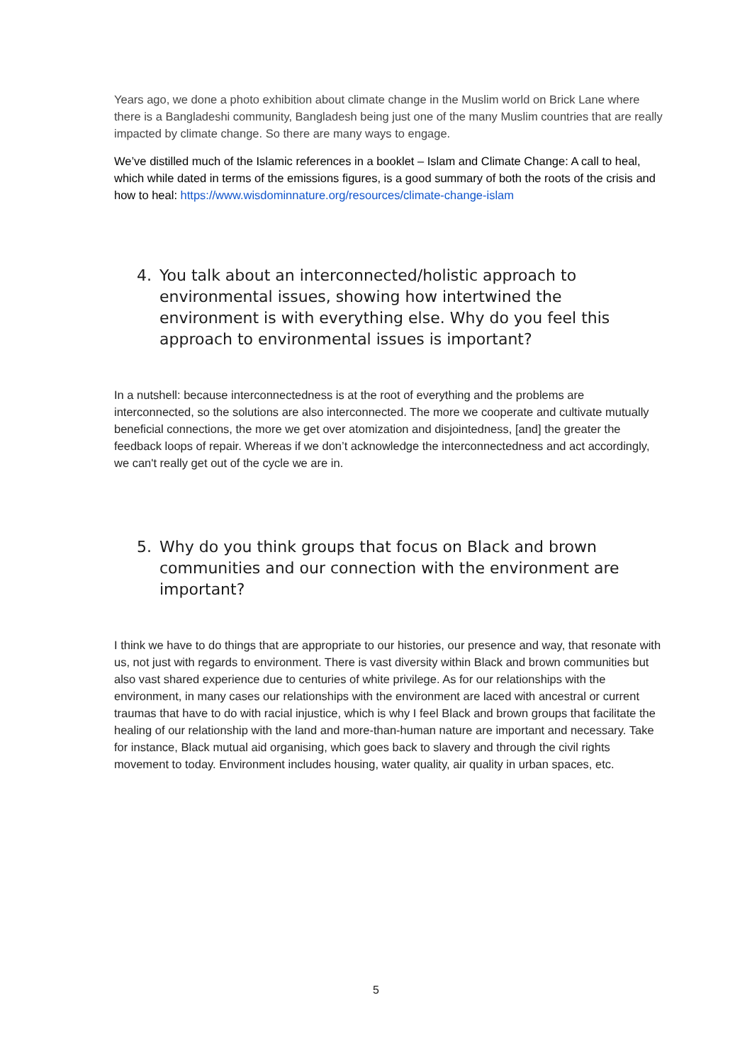Years ago, we done a photo exhibition about climate change in the Muslim world on Brick Lane where there is a Bangladeshi community, Bangladesh being just one of the many Muslim countries that are really impacted by climate change. So there are many ways to engage.
We’ve distilled much of the Islamic references in a booklet – Islam and Climate Change: A call to heal, which while dated in terms of the emissions figures, is a good summary of both the roots of the crisis and how to heal: https://www.wisdominnature.org/resources/climate-change-islam
4. You talk about an interconnected/holistic approach to environmental issues, showing how intertwined the environment is with everything else. Why do you feel this approach to environmental issues is important?
In a nutshell: because interconnectedness is at the root of everything and the problems are interconnected, so the solutions are also interconnected. The more we cooperate and cultivate mutually beneficial connections, the more we get over atomization and disjointedness, [and] the greater the feedback loops of repair. Whereas if we don’t acknowledge the interconnectedness and act accordingly, we can't really get out of the cycle we are in.
5. Why do you think groups that focus on Black and brown communities and our connection with the environment are important?
I think we have to do things that are appropriate to our histories, our presence and way, that resonate with us, not just with regards to environment. There is vast diversity within Black and brown communities but also vast shared experience due to centuries of white privilege. As for our relationships with the environment, in many cases our relationships with the environment are laced with ancestral or current traumas that have to do with racial injustice, which is why I feel Black and brown groups that facilitate the healing of our relationship with the land and more-than-human nature are important and necessary. Take for instance, Black mutual aid organising, which goes back to slavery and through the civil rights movement to today. Environment includes housing, water quality, air quality in urban spaces, etc.
5